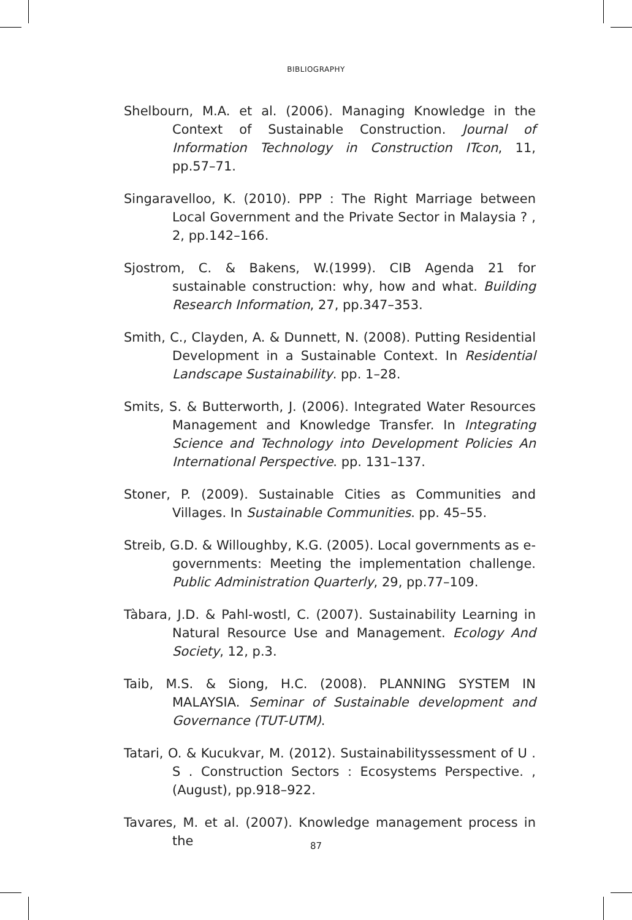BIBLIOGRAPHY
Shelbourn, M.A. et al. (2006). Managing Knowledge in the Context of Sustainable Construction. Journal of Information Technology in Construction ITcon, 11, pp.57–71.
Singaravelloo, K. (2010). PPP : The Right Marriage between Local Government and the Private Sector in Malaysia ? , 2, pp.142–166.
Sjostrom, C. & Bakens, W.(1999). CIB Agenda 21 for sustainable construction: why, how and what. Building Research Information, 27, pp.347–353.
Smith, C., Clayden, A. & Dunnett, N. (2008). Putting Residential Development in a Sustainable Context. In Residential Landscape Sustainability. pp. 1–28.
Smits, S. & Butterworth, J. (2006). Integrated Water Resources Management and Knowledge Transfer. In Integrating Science and Technology into Development Policies An International Perspective. pp. 131–137.
Stoner, P. (2009). Sustainable Cities as Communities and Villages. In Sustainable Communities. pp. 45–55.
Streib, G.D. & Willoughby, K.G. (2005). Local governments as e-governments: Meeting the implementation challenge. Public Administration Quarterly, 29, pp.77–109.
Tàbara, J.D. & Pahl-wostl, C. (2007). Sustainability Learning in Natural Resource Use and Management. Ecology And Society, 12, p.3.
Taib, M.S. & Siong, H.C. (2008). PLANNING SYSTEM IN MALAYSIA. Seminar of Sustainable development and Governance (TUT-UTM).
Tatari, O. & Kucukvar, M. (2012). Sustainabilityssessment of U . S . Construction Sectors : Ecosystems Perspective. , (August), pp.918–922.
Tavares, M. et al. (2007). Knowledge management process in the
87